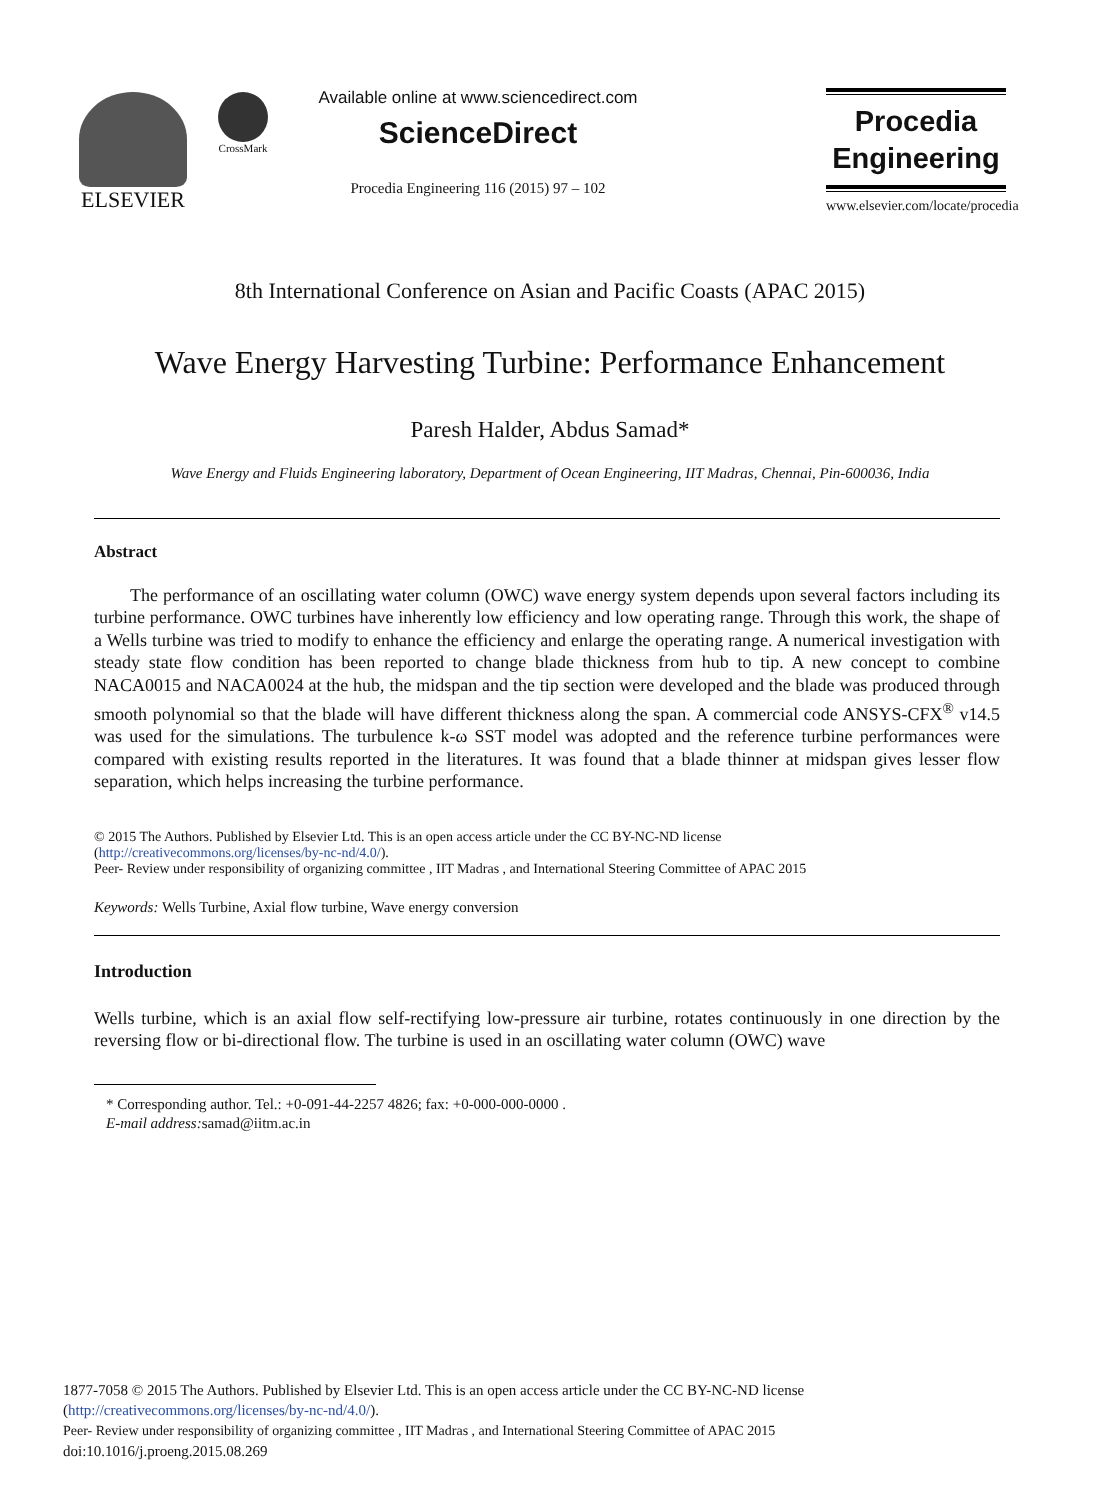ELSEVIER
CrossMark
Available online at www.sciencedirect.com
ScienceDirect
Procedia Engineering 116 (2015) 97 – 102
Procedia
Engineering
www.elsevier.com/locate/procedia
8th International Conference on Asian and Pacific Coasts (APAC 2015)
Wave Energy Harvesting Turbine: Performance Enhancement
Paresh Halder, Abdus Samad*
Wave Energy and Fluids Engineering laboratory, Department of Ocean Engineering, IIT Madras, Chennai, Pin-600036, India
Abstract
The performance of an oscillating water column (OWC) wave energy system depends upon several factors including its turbine performance. OWC turbines have inherently low efficiency and low operating range. Through this work, the shape of a Wells turbine was tried to modify to enhance the efficiency and enlarge the operating range. A numerical investigation with steady state flow condition has been reported to change blade thickness from hub to tip. A new concept to combine NACA0015 and NACA0024 at the hub, the midspan and the tip section were developed and the blade was produced through smooth polynomial so that the blade will have different thickness along the span. A commercial code ANSYS-CFX<sup>®</sup> v14.5 was used for the simulations. The turbulence k-ω SST model was adopted and the reference turbine performances were compared with existing results reported in the literatures. It was found that a blade thinner at midspan gives lesser flow separation, which helps increasing the turbine performance.
© 2015 The Authors. Published by Elsevier Ltd. This is an open access article under the CC BY-NC-ND license
(http://creativecommons.org/licenses/by-nc-nd/4.0/).
Peer- Review under responsibility of organizing committee , IIT Madras , and International Steering Committee of APAC 2015
Keywords: Wells Turbine, Axial flow turbine, Wave energy conversion
Introduction
Wells turbine, which is an axial flow self-rectifying low-pressure air turbine, rotates continuously in one direction by the reversing flow or bi-directional flow. The turbine is used in an oscillating water column (OWC) wave
* Corresponding author. Tel.: +0-091-44-2257 4826; fax: +0-000-000-0000 .
E-mail address: samad@iitm.ac.in
1877-7058 © 2015 The Authors. Published by Elsevier Ltd. This is an open access article under the CC BY-NC-ND license
(http://creativecommons.org/licenses/by-nc-nd/4.0/).
Peer- Review under responsibility of organizing committee , IIT Madras , and International Steering Committee of APAC 2015
doi:10.1016/j.proeng.2015.08.269